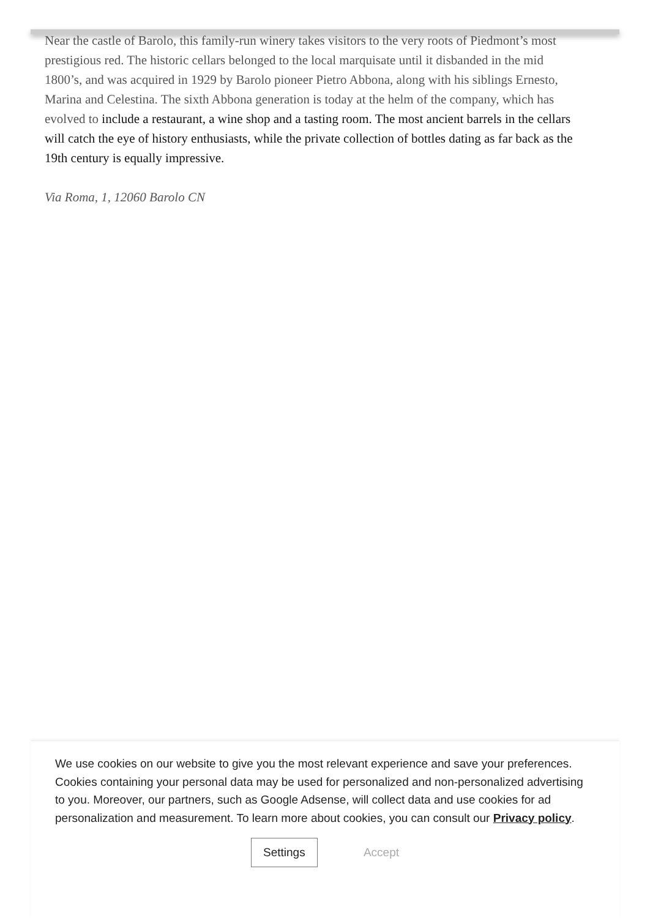Near the castle of Barolo, this family-run winery takes visitors to the very roots of Piedmont’s most prestigious red. The historic cellars belonged to the local marquisate until it disbanded in the mid 1800’s, and was acquired in 1929 by Barolo pioneer Pietro Abbona, along with his siblings Ernesto, Marina and Celestina. The sixth Abbona generation is today at the helm of the company, which has evolved to include a restaurant, a wine shop and a tasting room. The most ancient barrels in the cellars will catch the eye of history enthusiasts, while the private collection of bottles dating as far back as the 19th century is equally impressive.
Via Roma, 1, 12060 Barolo CN
We use cookies on our website to give you the most relevant experience and save your preferences. Cookies containing your personal data may be used for personalized and non-personalized advertising to you. Moreover, our partners, such as Google Adsense, will collect data and use cookies for ad personalization and measurement. To learn more about cookies, you can consult our Privacy policy.
Settings Accept